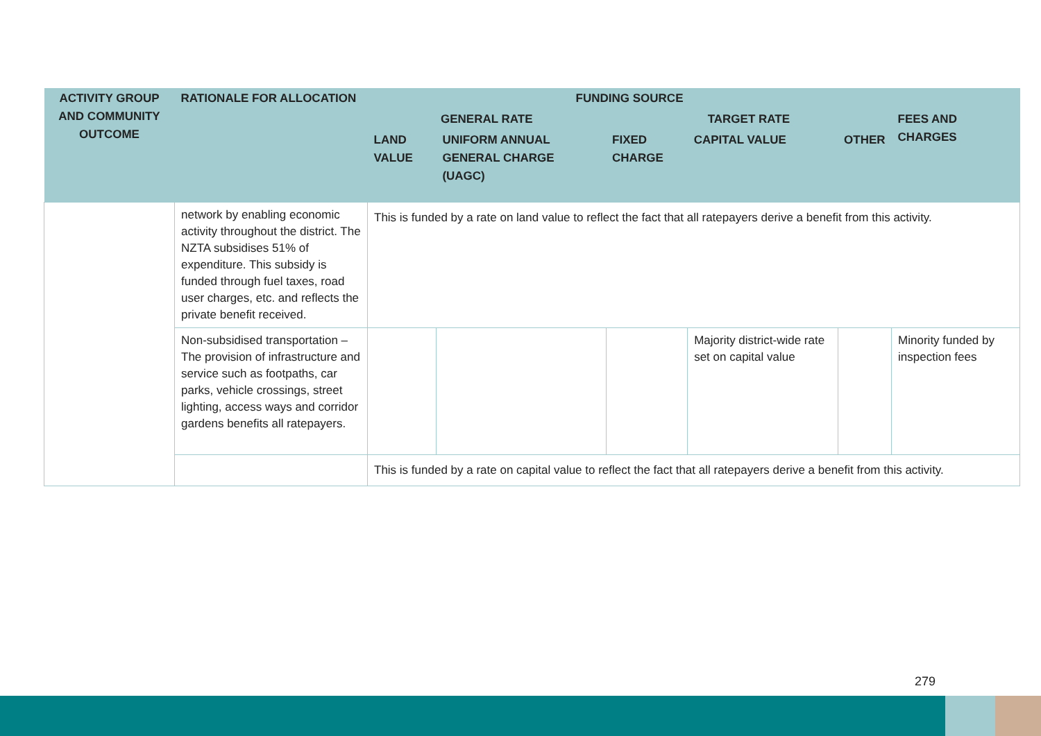| ACTIVITY GROUP AND COMMUNITY OUTCOME | RATIONALE FOR ALLOCATION | FUNDING SOURCE | | | | | |
| --- | --- | --- | --- | --- | --- | --- | --- |
| | | GENERAL RATE | | TARGET RATE | | | FEES AND CHARGES |
| | | LAND VALUE | UNIFORM ANNUAL GENERAL CHARGE (UAGC) | FIXED CHARGE | CAPITAL VALUE | OTHER | |
| | network by enabling economic activity throughout the district. The NZTA subsidises 51% of expenditure. This subsidy is funded through fuel taxes, road user charges, etc. and reflects the private benefit received. | This is funded by a rate on land value to reflect the fact that all ratepayers derive a benefit from this activity. | | | | | |
| | Non-subsidised transportation – The provision of infrastructure and service such as footpaths, car parks, vehicle crossings, street lighting, access ways and corridor gardens benefits all ratepayers. | | | | Majority district-wide rate set on capital value | | Minority funded by inspection fees |
| | | This is funded by a rate on capital value to reflect the fact that all ratepayers derive a benefit from this activity. | | | | | |
279